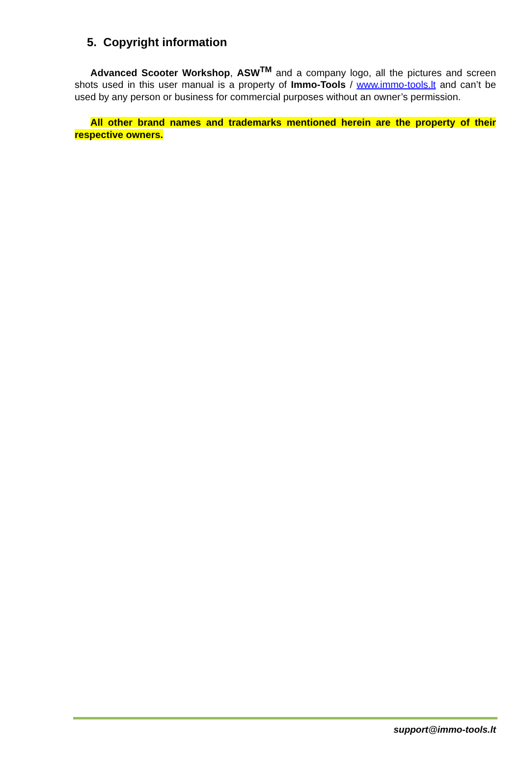5. Copyright information
Advanced Scooter Workshop, ASW<sup>TM</sup> and a company logo, all the pictures and screen shots used in this user manual is a property of Immo-Tools / www.immo-tools.lt and can’t be used by any person or business for commercial purposes without an owner’s permission.
All other brand names and trademarks mentioned herein are the property of their respective owners.
support@immo-tools.lt